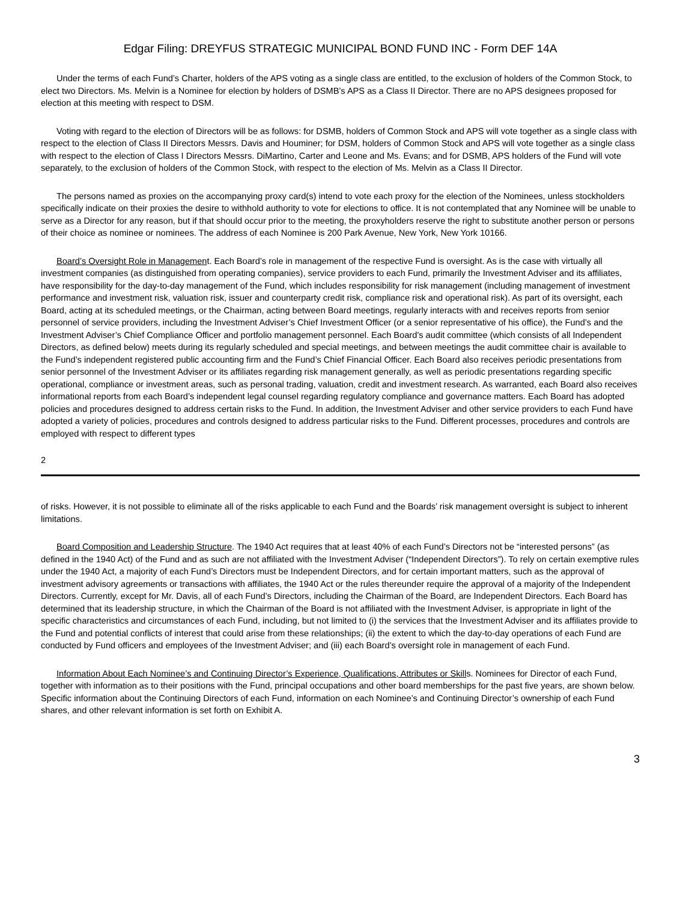Edgar Filing: DREYFUS STRATEGIC MUNICIPAL BOND FUND INC - Form DEF 14A
Under the terms of each Fund’s Charter, holders of the APS voting as a single class are entitled, to the exclusion of holders of the Common Stock, to elect two Directors. Ms. Melvin is a Nominee for election by holders of DSMB’s APS as a Class II Director. There are no APS designees proposed for election at this meeting with respect to DSM.
Voting with regard to the election of Directors will be as follows: for DSMB, holders of Common Stock and APS will vote together as a single class with respect to the election of Class II Directors Messrs. Davis and Houminer; for DSM, holders of Common Stock and APS will vote together as a single class with respect to the election of Class I Directors Messrs. DiMartino, Carter and Leone and Ms. Evans; and for DSMB, APS holders of the Fund will vote separately, to the exclusion of holders of the Common Stock, with respect to the election of Ms. Melvin as a Class II Director.
The persons named as proxies on the accompanying proxy card(s) intend to vote each proxy for the election of the Nominees, unless stockholders specifically indicate on their proxies the desire to withhold authority to vote for elections to office. It is not contemplated that any Nominee will be unable to serve as a Director for any reason, but if that should occur prior to the meeting, the proxyholders reserve the right to substitute another person or persons of their choice as nominee or nominees. The address of each Nominee is 200 Park Avenue, New York, New York 10166.
Board’s Oversight Role in Management. Each Board’s role in management of the respective Fund is oversight. As is the case with virtually all investment companies (as distinguished from operating companies), service providers to each Fund, primarily the Investment Adviser and its affiliates, have responsibility for the day-to-day management of the Fund, which includes responsibility for risk management (including management of investment performance and investment risk, valuation risk, issuer and counterparty credit risk, compliance risk and operational risk). As part of its oversight, each Board, acting at its scheduled meetings, or the Chairman, acting between Board meetings, regularly interacts with and receives reports from senior personnel of service providers, including the Investment Adviser’s Chief Investment Officer (or a senior representative of his office), the Fund’s and the Investment Adviser’s Chief Compliance Officer and portfolio management personnel. Each Board’s audit committee (which consists of all Independent Directors, as defined below) meets during its regularly scheduled and special meetings, and between meetings the audit committee chair is available to the Fund’s independent registered public accounting firm and the Fund’s Chief Financial Officer. Each Board also receives periodic presentations from senior personnel of the Investment Adviser or its affiliates regarding risk management generally, as well as periodic presentations regarding specific operational, compliance or investment areas, such as personal trading, valuation, credit and investment research. As warranted, each Board also receives informational reports from each Board’s independent legal counsel regarding regulatory compliance and governance matters. Each Board has adopted policies and procedures designed to address certain risks to the Fund. In addition, the Investment Adviser and other service providers to each Fund have adopted a variety of policies, procedures and controls designed to address particular risks to the Fund. Different processes, procedures and controls are employed with respect to different types
2
of risks. However, it is not possible to eliminate all of the risks applicable to each Fund and the Boards’ risk management oversight is subject to inherent limitations.
Board Composition and Leadership Structure. The 1940 Act requires that at least 40% of each Fund’s Directors not be “interested persons” (as defined in the 1940 Act) of the Fund and as such are not affiliated with the Investment Adviser (“Independent Directors”). To rely on certain exemptive rules under the 1940 Act, a majority of each Fund’s Directors must be Independent Directors, and for certain important matters, such as the approval of investment advisory agreements or transactions with affiliates, the 1940 Act or the rules thereunder require the approval of a majority of the Independent Directors. Currently, except for Mr. Davis, all of each Fund’s Directors, including the Chairman of the Board, are Independent Directors. Each Board has determined that its leadership structure, in which the Chairman of the Board is not affiliated with the Investment Adviser, is appropriate in light of the specific characteristics and circumstances of each Fund, including, but not limited to (i) the services that the Investment Adviser and its affiliates provide to the Fund and potential conflicts of interest that could arise from these relationships; (ii) the extent to which the day-to-day operations of each Fund are conducted by Fund officers and employees of the Investment Adviser; and (iii) each Board’s oversight role in management of each Fund.
Information About Each Nominee’s and Continuing Director’s Experience, Qualifications, Attributes or Skills. Nominees for Director of each Fund, together with information as to their positions with the Fund, principal occupations and other board memberships for the past five years, are shown below. Specific information about the Continuing Directors of each Fund, information on each Nominee’s and Continuing Director’s ownership of each Fund shares, and other relevant information is set forth on Exhibit A.
3